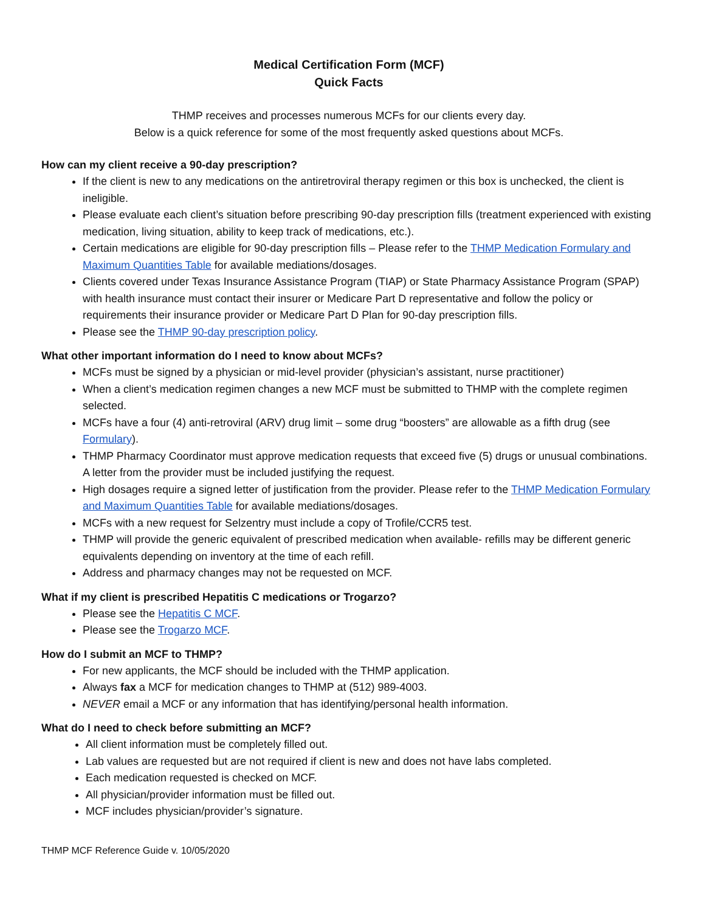Medical Certification Form (MCF)
Quick Facts
THMP receives and processes numerous MCFs for our clients every day.
Below is a quick reference for some of the most frequently asked questions about MCFs.
How can my client receive a 90-day prescription?
If the client is new to any medications on the antiretroviral therapy regimen or this box is unchecked, the client is ineligible.
Please evaluate each client’s situation before prescribing 90-day prescription fills (treatment experienced with existing medication, living situation, ability to keep track of medications, etc.).
Certain medications are eligible for 90-day prescription fills – Please refer to the THMP Medication Formulary and Maximum Quantities Table for available mediations/dosages.
Clients covered under Texas Insurance Assistance Program (TIAP) or State Pharmacy Assistance Program (SPAP) with health insurance must contact their insurer or Medicare Part D representative and follow the policy or requirements their insurance provider or Medicare Part D Plan for 90-day prescription fills.
Please see the THMP 90-day prescription policy.
What other important information do I need to know about MCFs?
MCFs must be signed by a physician or mid-level provider (physician’s assistant, nurse practitioner)
When a client’s medication regimen changes a new MCF must be submitted to THMP with the complete regimen selected.
MCFs have a four (4) anti-retroviral (ARV) drug limit – some drug “boosters” are allowable as a fifth drug (see Formulary).
THMP Pharmacy Coordinator must approve medication requests that exceed five (5) drugs or unusual combinations. A letter from the provider must be included justifying the request.
High dosages require a signed letter of justification from the provider. Please refer to the THMP Medication Formulary and Maximum Quantities Table for available mediations/dosages.
MCFs with a new request for Selzentry must include a copy of Trofile/CCR5 test.
THMP will provide the generic equivalent of prescribed medication when available- refills may be different generic equivalents depending on inventory at the time of each refill.
Address and pharmacy changes may not be requested on MCF.
What if my client is prescribed Hepatitis C medications or Trogarzo?
Please see the Hepatitis C MCF.
Please see the Trogarzo MCF.
How do I submit an MCF to THMP?
For new applicants, the MCF should be included with the THMP application.
Always fax a MCF for medication changes to THMP at (512) 989-4003.
NEVER email a MCF or any information that has identifying/personal health information.
What do I need to check before submitting an MCF?
All client information must be completely filled out.
Lab values are requested but are not required if client is new and does not have labs completed.
Each medication requested is checked on MCF.
All physician/provider information must be filled out.
MCF includes physician/provider’s signature.
THMP MCF Reference Guide v. 10/05/2020